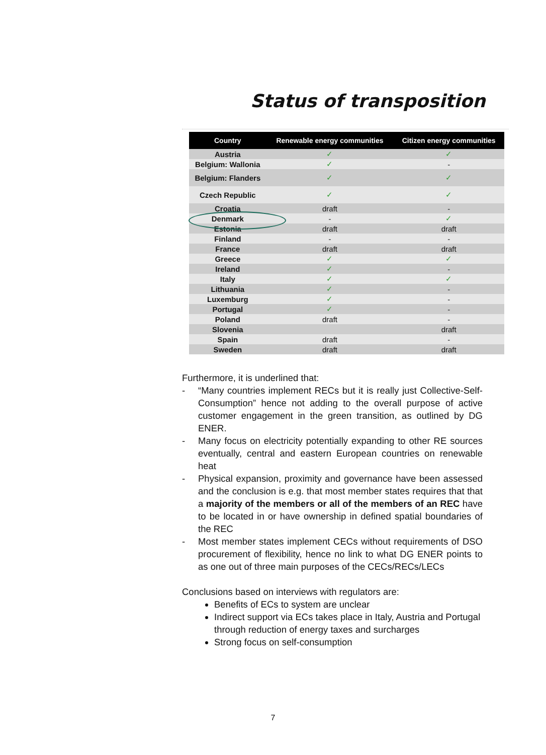Status of transposition
| Country | Renewable energy communities | Citizen energy communities |
| --- | --- | --- |
| Austria | ✓ | ✓ |
| Belgium: Wallonia | ✓ | - |
| Belgium: Flanders | ✓ | ✓ |
| Czech Republic | ✓ | ✓ |
| Croatia | draft | - |
| Denmark | - | ✓ |
| Estonia | draft | draft |
| Finland | - | - |
| France | draft | draft |
| Greece | ✓ | ✓ |
| Ireland | ✓ | - |
| Italy | ✓ | ✓ |
| Lithuania | ✓ | - |
| Luxemburg | ✓ | - |
| Portugal | ✓ | - |
| Poland | draft | - |
| Slovenia | | draft |
| Spain | draft | - |
| Sweden | draft | draft |
Furthermore, it is underlined that:
- “Many countries implement RECs but it is really just Collective-Self-Consumption” hence not adding to the overall purpose of active customer engagement in the green transition, as outlined by DG ENER.
- Many focus on electricity potentially expanding to other RE sources eventually, central and eastern European countries on renewable heat
- Physical expansion, proximity and governance have been assessed and the conclusion is e.g. that most member states requires that that a majority of the members or all of the members of an REC have to be located in or have ownership in defined spatial boundaries of the REC
- Most member states implement CECs without requirements of DSO procurement of flexibility, hence no link to what DG ENER points to as one out of three main purposes of the CECs/RECs/LECs
Conclusions based on interviews with regulators are:
Benefits of ECs to system are unclear
Indirect support via ECs takes place in Italy, Austria and Portugal through reduction of energy taxes and surcharges
Strong focus on self-consumption
7